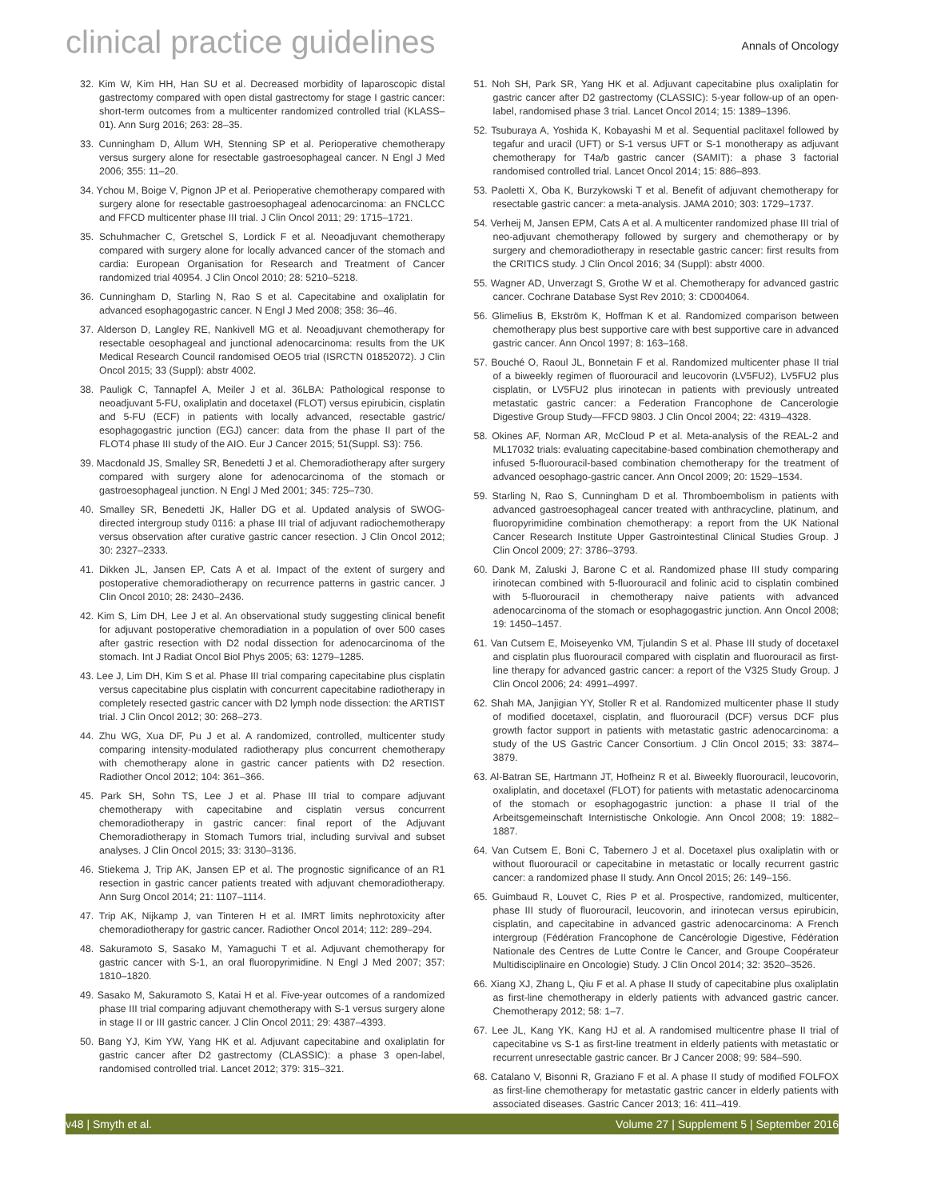clinical practice guidelines
Annals of Oncology
32. Kim W, Kim HH, Han SU et al. Decreased morbidity of laparoscopic distal gastrectomy compared with open distal gastrectomy for stage I gastric cancer: short-term outcomes from a multicenter randomized controlled trial (KLASS–01). Ann Surg 2016; 263: 28–35.
33. Cunningham D, Allum WH, Stenning SP et al. Perioperative chemotherapy versus surgery alone for resectable gastroesophageal cancer. N Engl J Med 2006; 355: 11–20.
34. Ychou M, Boige V, Pignon JP et al. Perioperative chemotherapy compared with surgery alone for resectable gastroesophageal adenocarcinoma: an FNCLCC and FFCD multicenter phase III trial. J Clin Oncol 2011; 29: 1715–1721.
35. Schuhmacher C, Gretschel S, Lordick F et al. Neoadjuvant chemotherapy compared with surgery alone for locally advanced cancer of the stomach and cardia: European Organisation for Research and Treatment of Cancer randomized trial 40954. J Clin Oncol 2010; 28: 5210–5218.
36. Cunningham D, Starling N, Rao S et al. Capecitabine and oxaliplatin for advanced esophagogastric cancer. N Engl J Med 2008; 358: 36–46.
37. Alderson D, Langley RE, Nankivell MG et al. Neoadjuvant chemotherapy for resectable oesophageal and junctional adenocarcinoma: results from the UK Medical Research Council randomised OEO5 trial (ISRCTN 01852072). J Clin Oncol 2015; 33 (Suppl): abstr 4002.
38. Pauligk C, Tannapfel A, Meiler J et al. 36LBA: Pathological response to neoadjuvant 5-FU, oxaliplatin and docetaxel (FLOT) versus epirubicin, cisplatin and 5-FU (ECF) in patients with locally advanced, resectable gastric/ esophagogastric junction (EGJ) cancer: data from the phase II part of the FLOT4 phase III study of the AIO. Eur J Cancer 2015; 51(Suppl. S3): 756.
39. Macdonald JS, Smalley SR, Benedetti J et al. Chemoradiotherapy after surgery compared with surgery alone for adenocarcinoma of the stomach or gastroesophageal junction. N Engl J Med 2001; 345: 725–730.
40. Smalley SR, Benedetti JK, Haller DG et al. Updated analysis of SWOG-directed intergroup study 0116: a phase III trial of adjuvant radiochemotherapy versus observation after curative gastric cancer resection. J Clin Oncol 2012; 30: 2327–2333.
41. Dikken JL, Jansen EP, Cats A et al. Impact of the extent of surgery and postoperative chemoradiotherapy on recurrence patterns in gastric cancer. J Clin Oncol 2010; 28: 2430–2436.
42. Kim S, Lim DH, Lee J et al. An observational study suggesting clinical benefit for adjuvant postoperative chemoradiation in a population of over 500 cases after gastric resection with D2 nodal dissection for adenocarcinoma of the stomach. Int J Radiat Oncol Biol Phys 2005; 63: 1279–1285.
43. Lee J, Lim DH, Kim S et al. Phase III trial comparing capecitabine plus cisplatin versus capecitabine plus cisplatin with concurrent capecitabine radiotherapy in completely resected gastric cancer with D2 lymph node dissection: the ARTIST trial. J Clin Oncol 2012; 30: 268–273.
44. Zhu WG, Xua DF, Pu J et al. A randomized, controlled, multicenter study comparing intensity-modulated radiotherapy plus concurrent chemotherapy with chemotherapy alone in gastric cancer patients with D2 resection. Radiother Oncol 2012; 104: 361–366.
45. Park SH, Sohn TS, Lee J et al. Phase III trial to compare adjuvant chemotherapy with capecitabine and cisplatin versus concurrent chemoradiotherapy in gastric cancer: final report of the Adjuvant Chemoradiotherapy in Stomach Tumors trial, including survival and subset analyses. J Clin Oncol 2015; 33: 3130–3136.
46. Stiekema J, Trip AK, Jansen EP et al. The prognostic significance of an R1 resection in gastric cancer patients treated with adjuvant chemoradiotherapy. Ann Surg Oncol 2014; 21: 1107–1114.
47. Trip AK, Nijkamp J, van Tinteren H et al. IMRT limits nephrotoxicity after chemoradiotherapy for gastric cancer. Radiother Oncol 2014; 112: 289–294.
48. Sakuramoto S, Sasako M, Yamaguchi T et al. Adjuvant chemotherapy for gastric cancer with S-1, an oral fluoropyrimidine. N Engl J Med 2007; 357: 1810–1820.
49. Sasako M, Sakuramoto S, Katai H et al. Five-year outcomes of a randomized phase III trial comparing adjuvant chemotherapy with S-1 versus surgery alone in stage II or III gastric cancer. J Clin Oncol 2011; 29: 4387–4393.
50. Bang YJ, Kim YW, Yang HK et al. Adjuvant capecitabine and oxaliplatin for gastric cancer after D2 gastrectomy (CLASSIC): a phase 3 open-label, randomised controlled trial. Lancet 2012; 379: 315–321.
51. Noh SH, Park SR, Yang HK et al. Adjuvant capecitabine plus oxaliplatin for gastric cancer after D2 gastrectomy (CLASSIC): 5-year follow-up of an open-label, randomised phase 3 trial. Lancet Oncol 2014; 15: 1389–1396.
52. Tsuburaya A, Yoshida K, Kobayashi M et al. Sequential paclitaxel followed by tegafur and uracil (UFT) or S-1 versus UFT or S-1 monotherapy as adjuvant chemotherapy for T4a/b gastric cancer (SAMIT): a phase 3 factorial randomised controlled trial. Lancet Oncol 2014; 15: 886–893.
53. Paoletti X, Oba K, Burzykowski T et al. Benefit of adjuvant chemotherapy for resectable gastric cancer: a meta-analysis. JAMA 2010; 303: 1729–1737.
54. Verheij M, Jansen EPM, Cats A et al. A multicenter randomized phase III trial of neo-adjuvant chemotherapy followed by surgery and chemotherapy or by surgery and chemoradiotherapy in resectable gastric cancer: first results from the CRITICS study. J Clin Oncol 2016; 34 (Suppl): abstr 4000.
55. Wagner AD, Unverzagt S, Grothe W et al. Chemotherapy for advanced gastric cancer. Cochrane Database Syst Rev 2010; 3: CD004064.
56. Glimelius B, Ekström K, Hoffman K et al. Randomized comparison between chemotherapy plus best supportive care with best supportive care in advanced gastric cancer. Ann Oncol 1997; 8: 163–168.
57. Bouché O, Raoul JL, Bonnetain F et al. Randomized multicenter phase II trial of a biweekly regimen of fluorouracil and leucovorin (LV5FU2), LV5FU2 plus cisplatin, or LV5FU2 plus irinotecan in patients with previously untreated metastatic gastric cancer: a Federation Francophone de Cancerologie Digestive Group Study—FFCD 9803. J Clin Oncol 2004; 22: 4319–4328.
58. Okines AF, Norman AR, McCloud P et al. Meta-analysis of the REAL-2 and ML17032 trials: evaluating capecitabine-based combination chemotherapy and infused 5-fluorouracil-based combination chemotherapy for the treatment of advanced oesophago-gastric cancer. Ann Oncol 2009; 20: 1529–1534.
59. Starling N, Rao S, Cunningham D et al. Thromboembolism in patients with advanced gastroesophageal cancer treated with anthracycline, platinum, and fluoropyrimidine combination chemotherapy: a report from the UK National Cancer Research Institute Upper Gastrointestinal Clinical Studies Group. J Clin Oncol 2009; 27: 3786–3793.
60. Dank M, Zaluski J, Barone C et al. Randomized phase III study comparing irinotecan combined with 5-fluorouracil and folinic acid to cisplatin combined with 5-fluorouracil in chemotherapy naive patients with advanced adenocarcinoma of the stomach or esophagogastric junction. Ann Oncol 2008; 19: 1450–1457.
61. Van Cutsem E, Moiseyenko VM, Tjulandin S et al. Phase III study of docetaxel and cisplatin plus fluorouracil compared with cisplatin and fluorouracil as first-line therapy for advanced gastric cancer: a report of the V325 Study Group. J Clin Oncol 2006; 24: 4991–4997.
62. Shah MA, Janjigian YY, Stoller R et al. Randomized multicenter phase II study of modified docetaxel, cisplatin, and fluorouracil (DCF) versus DCF plus growth factor support in patients with metastatic gastric adenocarcinoma: a study of the US Gastric Cancer Consortium. J Clin Oncol 2015; 33: 3874–3879.
63. Al-Batran SE, Hartmann JT, Hofheinz R et al. Biweekly fluorouracil, leucovorin, oxaliplatin, and docetaxel (FLOT) for patients with metastatic adenocarcinoma of the stomach or esophagogastric junction: a phase II trial of the Arbeitsgemeinschaft Internistische Onkologie. Ann Oncol 2008; 19: 1882–1887.
64. Van Cutsem E, Boni C, Tabernero J et al. Docetaxel plus oxaliplatin with or without fluorouracil or capecitabine in metastatic or locally recurrent gastric cancer: a randomized phase II study. Ann Oncol 2015; 26: 149–156.
65. Guimbaud R, Louvet C, Ries P et al. Prospective, randomized, multicenter, phase III study of fluorouracil, leucovorin, and irinotecan versus epirubicin, cisplatin, and capecitabine in advanced gastric adenocarcinoma: A French intergroup (Fédération Francophone de Cancérologie Digestive, Fédération Nationale des Centres de Lutte Contre le Cancer, and Groupe Coopérateur Multidisciplinaire en Oncologie) Study. J Clin Oncol 2014; 32: 3520–3526.
66. Xiang XJ, Zhang L, Qiu F et al. A phase II study of capecitabine plus oxaliplatin as first-line chemotherapy in elderly patients with advanced gastric cancer. Chemotherapy 2012; 58: 1–7.
67. Lee JL, Kang YK, Kang HJ et al. A randomised multicentre phase II trial of capecitabine vs S-1 as first-line treatment in elderly patients with metastatic or recurrent unresectable gastric cancer. Br J Cancer 2008; 99: 584–590.
68. Catalano V, Bisonni R, Graziano F et al. A phase II study of modified FOLFOX as first-line chemotherapy for metastatic gastric cancer in elderly patients with associated diseases. Gastric Cancer 2013; 16: 411–419.
v48 | Smyth et al. Volume 27 | Supplement 5 | September 2016